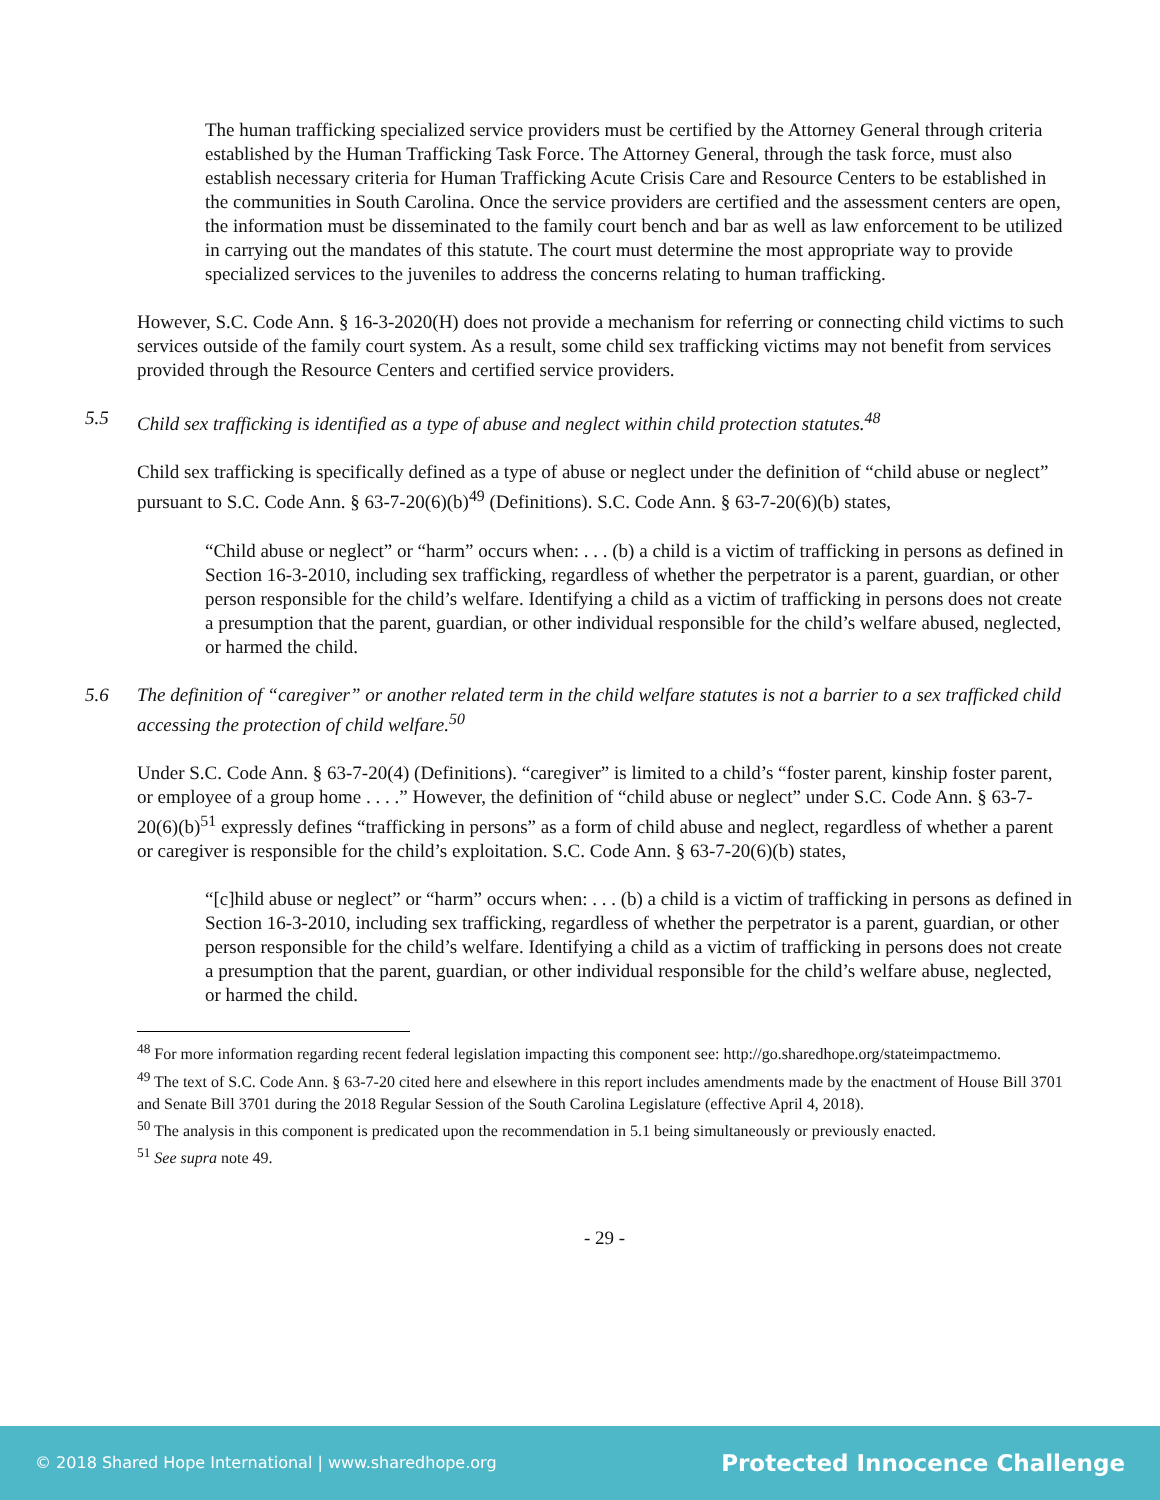The human trafficking specialized service providers must be certified by the Attorney General through criteria established by the Human Trafficking Task Force. The Attorney General, through the task force, must also establish necessary criteria for Human Trafficking Acute Crisis Care and Resource Centers to be established in the communities in South Carolina. Once the service providers are certified and the assessment centers are open, the information must be disseminated to the family court bench and bar as well as law enforcement to be utilized in carrying out the mandates of this statute. The court must determine the most appropriate way to provide specialized services to the juveniles to address the concerns relating to human trafficking.
However, S.C. Code Ann. § 16-3-2020(H) does not provide a mechanism for referring or connecting child victims to such services outside of the family court system. As a result, some child sex trafficking victims may not benefit from services provided through the Resource Centers and certified service providers.
5.5 Child sex trafficking is identified as a type of abuse and neglect within child protection statutes.<sup>48</sup>
Child sex trafficking is specifically defined as a type of abuse or neglect under the definition of “child abuse or neglect” pursuant to S.C. Code Ann. § 63-7-20(6)(b)<sup>49</sup> (Definitions). S.C. Code Ann. § 63-7-20(6)(b) states,
“Child abuse or neglect” or “harm” occurs when: . . . (b) a child is a victim of trafficking in persons as defined in Section 16-3-2010, including sex trafficking, regardless of whether the perpetrator is a parent, guardian, or other person responsible for the child’s welfare. Identifying a child as a victim of trafficking in persons does not create a presumption that the parent, guardian, or other individual responsible for the child’s welfare abused, neglected, or harmed the child.
5.6 The definition of “caregiver” or another related term in the child welfare statutes is not a barrier to a sex trafficked child accessing the protection of child welfare.<sup>50</sup>
Under S.C. Code Ann. § 63-7-20(4) (Definitions). “caregiver” is limited to a child’s “foster parent, kinship foster parent, or employee of a group home . . . .” However, the definition of “child abuse or neglect” under S.C. Code Ann. § 63-7-20(6)(b)<sup>51</sup> expressly defines “trafficking in persons” as a form of child abuse and neglect, regardless of whether a parent or caregiver is responsible for the child’s exploitation. S.C. Code Ann. § 63-7-20(6)(b) states,
“[c]hild abuse or neglect” or “harm” occurs when: . . . (b) a child is a victim of trafficking in persons as defined in Section 16-3-2010, including sex trafficking, regardless of whether the perpetrator is a parent, guardian, or other person responsible for the child’s welfare. Identifying a child as a victim of trafficking in persons does not create a presumption that the parent, guardian, or other individual responsible for the child’s welfare abuse, neglected, or harmed the child.
<sup>48</sup> For more information regarding recent federal legislation impacting this component see: http://go.sharedhope.org/stateimpactmemo.
<sup>49</sup> The text of S.C. Code Ann. § 63-7-20 cited here and elsewhere in this report includes amendments made by the enactment of House Bill 3701 and Senate Bill 3701 during the 2018 Regular Session of the South Carolina Legislature (effective April 4, 2018).
<sup>50</sup> The analysis in this component is predicated upon the recommendation in 5.1 being simultaneously or previously enacted.
<sup>51</sup> See supra note 49.
- 29 -
© 2018 Shared Hope International | www.sharedhope.org Protected Innocence Challenge